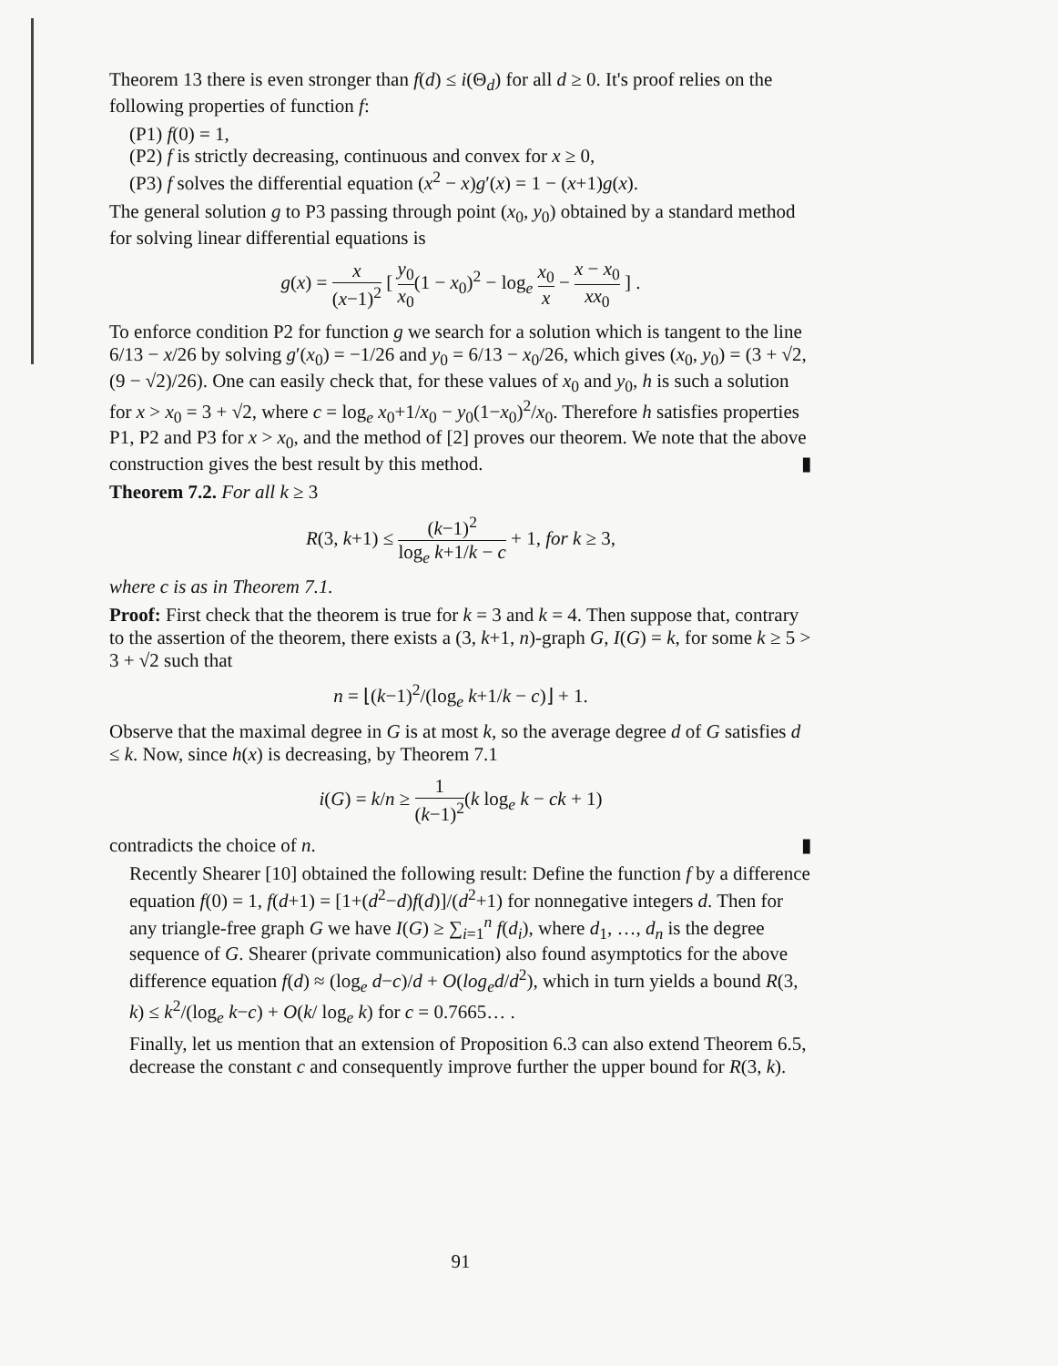Theorem 13 there is even stronger than f(d) ≤ i(Θ<sub>d</sub>) for all d ≥ 0. It's proof relies on the following properties of function f:
(P1) f(0) = 1,
(P2) f is strictly decreasing, continuous and convex for x ≥ 0,
(P3) f solves the differential equation (x<sup>2</sup> − x)g′(x) = 1 − (x+1)g(x).
The general solution g to P3 passing through point (x<sub>0</sub>, y<sub>0</sub>) obtained by a standard method for solving linear differential equations is
g(x) = x (x−1)<sup>2</sup> [ y<sub>0</sub> x<sub>0</sub>(1 − x<sub>0</sub>)<sup>2</sup> − log<sub>e</sub> x<sub>0</sub> x − x − x<sub>0</sub> xx<sub>0</sub> ] .
To enforce condition P2 for function g we search for a solution which is tangent to the line 6/13 − x/26 by solving g′(x<sub>0</sub>) = −1/26 and y<sub>0</sub> = 6/13 − x<sub>0</sub>/26, which gives (x<sub>0</sub>, y<sub>0</sub>) = (3 + √2, (9 − √2)/26). One can easily check that, for these values of x<sub>0</sub> and y<sub>0</sub>, h is such a solution for x > x<sub>0</sub> = 3 + √2, where c = log<sub>e</sub> x<sub>0</sub>+1/x<sub>0</sub> − y<sub>0</sub>(1−x<sub>0</sub>)<sup>2</sup>/x<sub>0</sub>. Therefore h satisfies properties P1, P2 and P3 for x > x<sub>0</sub>, and the method of [2] proves our theorem. We note that the above construction gives the best result by this method. ▮
Theorem 7.2. For all k ≥ 3
R(3, k+1) ≤ (k−1)<sup>2</sup> log<sub>e</sub> k+1/k − c + 1, for k ≥ 3,
where c is as in Theorem 7.1.
Proof: First check that the theorem is true for k = 3 and k = 4. Then suppose that, contrary to the assertion of the theorem, there exists a (3, k+1, n)-graph G, I(G) = k, for some k ≥ 5 > 3 + √2 such that
n = ⌊(k−1)<sup>2</sup>/(log<sub>e</sub> k+1/k − c)⌋ + 1.
Observe that the maximal degree in G is at most k, so the average degree d of G satisfies d ≤ k. Now, since h(x) is decreasing, by Theorem 7.1
i(G) = k/n ≥ 1 (k−1)<sup>2</sup>(k log<sub>e</sub> k − ck + 1)
contradicts the choice of n. ▮
Recently Shearer [10] obtained the following result: Define the function f by a difference equation f(0) = 1, f(d+1) = [1+(d<sup>2</sup>−d)f(d)]/(d<sup>2</sup>+1) for nonnegative integers d. Then for any triangle-free graph G we have I(G) ≥ ∑<sub>i=1</sub><sup>n</sup> f(d<sub>i</sub>), where d<sub>1</sub>, …, d<sub>n</sub> is the degree sequence of G. Shearer (private communication) also found asymptotics for the above difference equation f(d) ≈ (log<sub>e</sub> d−c)/d + O(log<sub>e</sub>d/d<sup>2</sup>), which in turn yields a bound R(3, k) ≤ k<sup>2</sup>/(log<sub>e</sub> k−c) + O(k/ log<sub>e</sub> k) for c = 0.7665… .
Finally, let us mention that an extension of Proposition 6.3 can also extend Theorem 6.5, decrease the constant c and consequently improve further the upper bound for R(3, k).
91